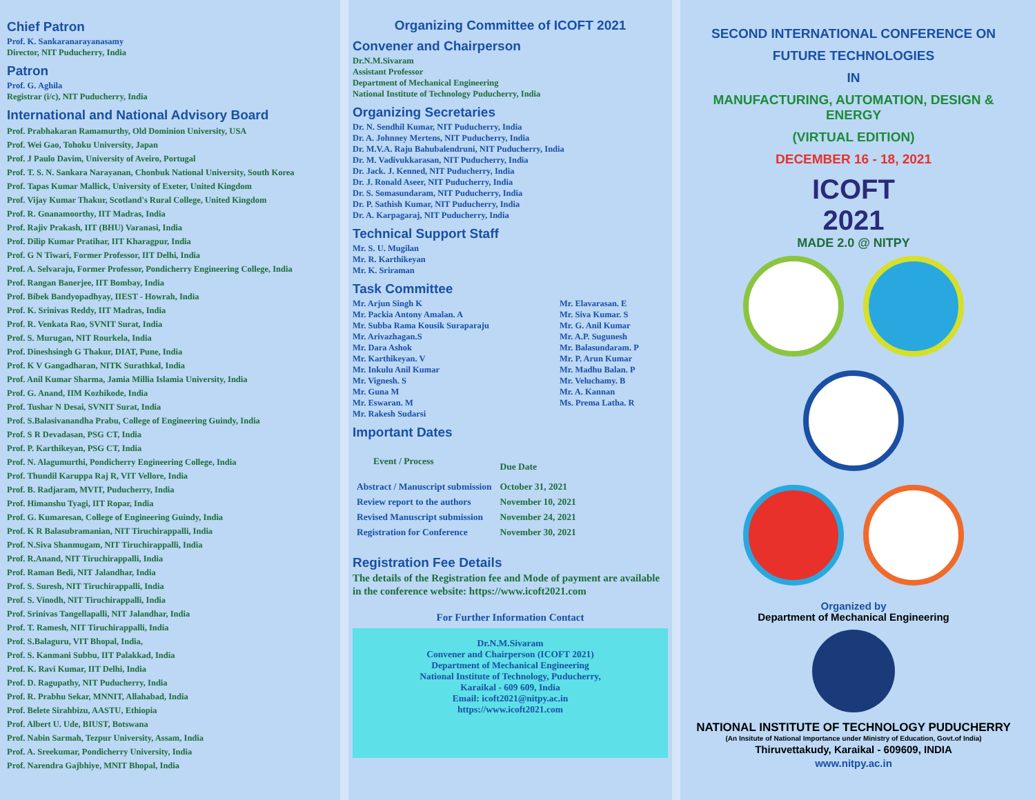Chief Patron
Prof. K. Sankaranarayanasamy
Director, NIT Puducherry, India
Patron
Prof. G. Aghila
Registrar (i/c), NIT Puducherry, India
International and National Advisory Board
Prof. Prabhakaran Ramamurthy, Old Dominion University, USA
Prof. Wei Gao, Tohoku University, Japan
Prof. J Paulo Davim, University of Aveiro, Portugal
Prof. T. S. N. Sankara Narayanan, Chonbuk National University, South Korea
Prof. Tapas Kumar Mallick, University of Exeter, United Kingdom
Prof. Vijay Kumar Thakur, Scotland's Rural College, United Kingdom
Prof. R. Gnanamoorthy, IIT Madras, India
Prof. Rajiv Prakash, IIT (BHU) Varanasi, India
Prof. Dilip Kumar Pratihar, IIT Kharagpur, India
Prof. G N Tiwari, Former Professor, IIT Delhi, India
Prof. A. Selvaraju, Former Professor, Pondicherry Engineering College, India
Prof. Rangan Banerjee, IIT Bombay, India
Prof. Bibek Bandyopadhyay, IIEST - Howrah, India
Prof. K. Srinivas Reddy, IIT Madras, India
Prof. R. Venkata Rao, SVNIT Surat, India
Prof. S. Murugan, NIT Rourkela, India
Prof. Dineshsingh G Thakur, DIAT, Pune, India
Prof. K V Gangadharan, NITK Surathkal, India
Prof. Anil Kumar Sharma, Jamia Millia Islamia University, India
Prof. G. Anand, IIM Kozhikode, India
Prof. Tushar N Desai, SVNIT Surat, India
Prof. S.Balasivanandha Prabu, College of Engineering Guindy, India
Prof. S R Devadasan, PSG CT, India
Prof. P. Karthikeyan, PSG CT, India
Prof. N. Alagumurthi, Pondicherry Engineering College, India
Prof. Thundil Karuppa Raj R, VIT Vellore, India
Prof. B. Radjaram, MVIT, Puducherry, India
Prof. Himanshu Tyagi, IIT Ropar, India
Prof. G. Kumaresan, College of Engineering Guindy, India
Prof. K R Balasubramanian, NIT Tiruchirappalli, India
Prof. N.Siva Shanmugam, NIT Tiruchirappalli, India
Prof. R.Anand, NIT Tiruchirappalli, India
Prof. Raman Bedi, NIT Jalandhar, India
Prof. S. Suresh, NIT Tiruchirappalli, India
Prof. S. Vinodh, NIT Tiruchirappalli, India
Prof. Srinivas Tangellapalli, NIT Jalandhar, India
Prof. T. Ramesh, NIT Tiruchirappalli, India
Prof. S.Balaguru, VIT Bhopal, India,
Prof. S. Kanmani Subbu, IIT Palakkad, India
Prof. K. Ravi Kumar, IIT Delhi, India
Prof. D. Ragupathy, NIT Puducherry, India
Prof. R. Prabhu Sekar, MNNIT, Allahabad, India
Prof. Belete Sirahbizu, AASTU, Ethiopia
Prof. Albert U. Ude, BIUST, Botswana
Prof. Nabin Sarmah, Tezpur University, Assam, India
Prof. A. Sreekumar, Pondicherry University, India
Prof. Narendra Gajbhiye, MNIT Bhopal, India
Organizing Committee of ICOFT 2021
Convener and Chairperson
Dr.N.M.Sivaram
Assistant Professor
Department of Mechanical Engineering
National Institute of Technology Puducherry, India
Organizing Secretaries
Dr. N. Sendhil Kumar, NIT Puducherry, India
Dr. A. Johnney Mertens, NIT Puducherry, India
Dr. M.V.A. Raju Bahubalendruni, NIT Puducherry, India
Dr. M. Vadivukkarasan, NIT Puducherry, India
Dr. Jack. J. Kenned, NIT Puducherry, India
Dr. J. Ronald Aseer, NIT Puducherry, India
Dr. S. Somasundaram, NIT Puducherry, India
Dr. P. Sathish Kumar, NIT Puducherry, India
Dr. A. Karpagaraj, NIT Puducherry, India
Technical Support Staff
Mr. S. U. Mugilan
Mr. R. Karthikeyan
Mr. K. Sriraman
Task Committee
Mr. Arjun Singh K
Mr. Packia Antony Amalan. A
Mr. Subba Rama Kousik Suraparaju
Mr. Arivazhagan.S
Mr. Dara Ashok
Mr. Karthikeyan. V
Mr. Inkulu Anil Kumar
Mr. Vignesh. S
Mr. Guna M
Mr. Eswaran. M
Mr. Rakesh Sudarsi
Mr. Elavarasan. E
Mr. Siva Kumar. S
Mr. G. Anil Kumar
Mr. A.P. Sugunesh
Mr. Balasundaram. P
Mr. P. Arun Kumar
Mr. Madhu Balan. P
Mr. Veluchamy. B
Mr. A. Kannan
Ms. Prema Latha. R
Important Dates
| Event / Process | Due Date |
| --- | --- |
| Abstract / Manuscript submission | October 31, 2021 |
| Review report to the authors | November 10, 2021 |
| Revised Manuscript submission | November 24, 2021 |
| Registration for Conference | November 30, 2021 |
Registration Fee Details
The details of the Registration fee and Mode of payment are available in the conference website: https://www.icoft2021.com
For Further Information Contact
Dr.N.M.Sivaram
Convener and Chairperson (ICOFT 2021)
Department of Mechanical Engineering
National Institute of Technology, Puducherry,
Karaikal - 609 609, India
Email: icoft2021@nitpy.ac.in
https://www.icoft2021.com
SECOND INTERNATIONAL CONFERENCE ON
FUTURE TECHNOLOGIES
IN
MANUFACTURING, AUTOMATION, DESIGN & ENERGY
(VIRTUAL EDITION)
DECEMBER 16 - 18, 2021
ICOFT
2021
MADE 2.0 @ NITPY
Organized by
Department of Mechanical Engineering
NATIONAL INSTITUTE OF TECHNOLOGY PUDUCHERRY
(An Insitute of National Importance under Ministry of Education, Govt.of India)
Thiruvettakudy, Karaikal - 609609, INDIA
www.nitpy.ac.in